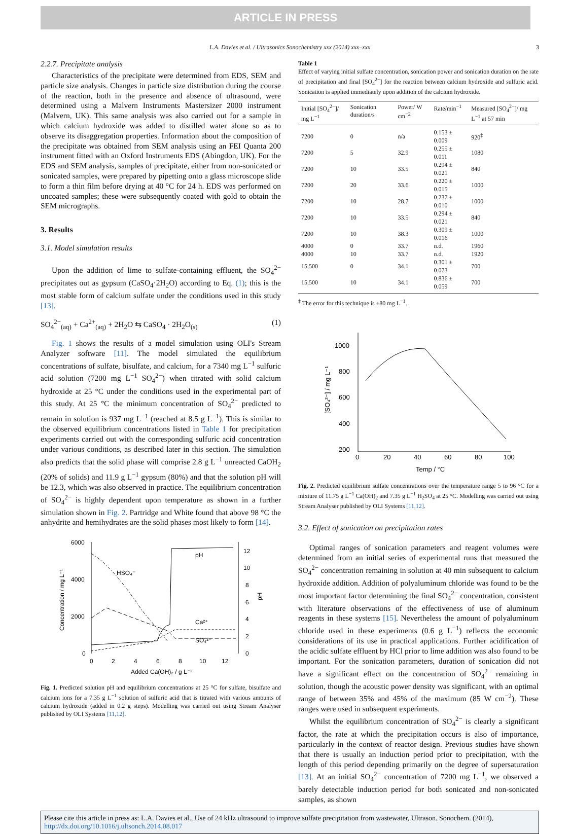ARTICLE IN PRESS
L.A. Davies et al. / Ultrasonics Sonochemistry xxx (2014) xxx–xxx 3
2.2.7. Precipitate analysis
Characteristics of the precipitate were determined from EDS, SEM and particle size analysis. Changes in particle size distribution during the course of the reaction, both in the presence and absence of ultrasound, were determined using a Malvern Instruments Mastersizer 2000 instrument (Malvern, UK). This same analysis was also carried out for a sample in which calcium hydroxide was added to distilled water alone so as to observe its disaggregation properties. Information about the composition of the precipitate was obtained from SEM analysis using an FEI Quanta 200 instrument fitted with an Oxford Instruments EDS (Abingdon, UK). For the EDS and SEM analysis, samples of precipitate, either from non-sonicated or sonicated samples, were prepared by pipetting onto a glass microscope slide to form a thin film before drying at 40 °C for 24 h. EDS was performed on uncoated samples; these were subsequently coated with gold to obtain the SEM micrographs.
3. Results
3.1. Model simulation results
Upon the addition of lime to sulfate-containing effluent, the SO<sub>4</sub><sup>2−</sup> precipitates out as gypsum (CaSO<sub>4</sub>·2H<sub>2</sub>O) according to Eq. (1); this is the most stable form of calcium sulfate under the conditions used in this study [13].
SO<sub>4</sub><sup>2−</sup><sub>(aq)</sub> + Ca<sup>2+</sup><sub>(aq)</sub> + 2H<sub>2</sub>O ⇆ CaSO<sub>4</sub> · 2H<sub>2</sub>O<sub>(s)</sub> (1)
Fig. 1 shows the results of a model simulation using OLI's Stream Analyzer software [11]. The model simulated the equilibrium concentrations of sulfate, bisulfate, and calcium, for a 7340 mg L<sup>−1</sup> sulfuric acid solution (7200 mg L<sup>−1</sup> SO<sub>4</sub><sup>2−</sup>) when titrated with solid calcium hydroxide at 25 °C under the conditions used in the experimental part of this study. At 25 °C the minimum concentration of SO<sub>4</sub><sup>2−</sup> predicted to remain in solution is 937 mg L<sup>−1</sup> (reached at 8.5 g L<sup>−1</sup>). This is similar to the observed equilibrium concentrations listed in Table 1 for precipitation experiments carried out with the corresponding sulfuric acid concentration under various conditions, as described later in this section. The simulation also predicts that the solid phase will comprise 2.8 g L<sup>−1</sup> unreacted CaOH<sub>2</sub> (20% of solids) and 11.9 g L<sup>−1</sup> gypsum (80%) and that the solution pH will be 12.3, which was also observed in practice. The equilibrium concentration of SO<sub>4</sub><sup>2−</sup> is highly dependent upon temperature as shown in a further simulation shown in Fig. 2. Partridge and White found that above 98 °C the anhydrite and hemihydrates are the solid phases most likely to form [14].
6000
4000
2000
0
12
10
8
6
4
2
0
0
2
4
6
8
10
12
Added Ca(OH)₂ / g L⁻¹
HSO₄⁻
pH
Ca²⁺
SO₄²⁻
Concentration / mg L⁻¹
pH
Fig. 1. Predicted solution pH and equilibrium concentrations at 25 °C for sulfate, bisulfate and calcium ions for a 7.35 g L<sup>−1</sup> solution of sulfuric acid that is titrated with various amounts of calcium hydroxide (added in 0.2 g steps). Modelling was carried out using Stream Analyser published by OLI Systems [11,12].
Table 1
Effect of varying initial sulfate concentration, sonication power and sonication duration on the rate of precipitation and final [SO<sub>4</sub><sup>2−</sup>] for the reaction between calcium hydroxide and sulfuric acid. Sonication is applied immediately upon addition of the calcium hydroxide.
| Initial [SO<sub>4</sub><sup>2−</sup>]/ mg L<sup>−1</sup> | Sonication duration/s | Power/ W cm<sup>−2</sup> | Rate/min<sup>−1</sup> | Measured [SO<sub>4</sub><sup>2−</sup>]/ mg L<sup>−1</sup> at 57 min |
| --- | --- | --- | --- | --- |
| 7200 | 0 | n/a | 0.153 ± 0.009 | 920<sup>‡</sup> |
| 7200 | 5 | 32.9 | 0.255 ± 0.011 | 1080 |
| 7200 | 10 | 33.5 | 0.294 ± 0.021 | 840 |
| 7200 | 20 | 33.6 | 0.220 ± 0.015 | 1000 |
| 7200 | 10 | 28.7 | 0.237 ± 0.010 | 1000 |
| 7200 | 10 | 33.5 | 0.294 ± 0.021 | 840 |
| 7200 | 10 | 38.3 | 0.309 ± 0.016 | 1000 |
| 4000 | 0 | 33.7 | n.d. | 1960 |
| 4000 | 10 | 33.7 | n.d. | 1920 |
| 15,500 | 0 | 34.1 | 0.301 ± 0.073 | 700 |
| 15,500 | 10 | 34.1 | 0.836 ± 0.059 | 700 |
<sup>‡</sup> The error for this technique is ±80 mg L<sup>−1</sup>.
1000
800
600
400
200
0
20
40
60
80
100
Temp / °C
[SO₄²⁻] / mg L⁻¹
Fig. 2. Predicted equilibrium sulfate concentrations over the temperature range 5 to 96 °C for a mixture of 11.75 g L<sup>−1</sup> Ca(OH)<sub>2</sub> and 7.35 g L<sup>−1</sup> H<sub>2</sub>SO<sub>4</sub> at 25 °C. Modelling was carried out using Stream Analyser published by OLI Systems [11,12].
3.2. Effect of sonication on precipitation rates
Optimal ranges of sonication parameters and reagent volumes were determined from an initial series of experimental runs that measured the SO<sub>4</sub><sup>2−</sup> concentration remaining in solution at 40 min subsequent to calcium hydroxide addition. Addition of polyaluminum chloride was found to be the most important factor determining the final SO<sub>4</sub><sup>2−</sup> concentration, consistent with literature observations of the effectiveness of use of aluminum reagents in these systems [15]. Nevertheless the amount of polyaluminum chloride used in these experiments (0.6 g L<sup>−1</sup>) reflects the economic considerations of its use in practical applications. Further acidification of the acidic sulfate effluent by HCl prior to lime addition was also found to be important. For the sonication parameters, duration of sonication did not have a significant effect on the concentration of SO<sub>4</sub><sup>2−</sup> remaining in solution, though the acoustic power density was significant, with an optimal range of between 35% and 45% of the maximum (85 W cm<sup>−2</sup>). These ranges were used in subsequent experiments.
Whilst the equilibrium concentration of SO<sub>4</sub><sup>2−</sup> is clearly a significant factor, the rate at which the precipitation occurs is also of importance, particularly in the context of reactor design. Previous studies have shown that there is usually an induction period prior to precipitation, with the length of this period depending primarily on the degree of supersaturation [13]. At an initial SO<sub>4</sub><sup>2−</sup> concentration of 7200 mg L<sup>−1</sup>, we observed a barely detectable induction period for both sonicated and non-sonicated samples, as shown
Please cite this article in press as: L.A. Davies et al., Use of 24 kHz ultrasound to improve sulfate precipitation from wastewater, Ultrason. Sonochem. (2014), http://dx.doi.org/10.1016/j.ultsonch.2014.08.017